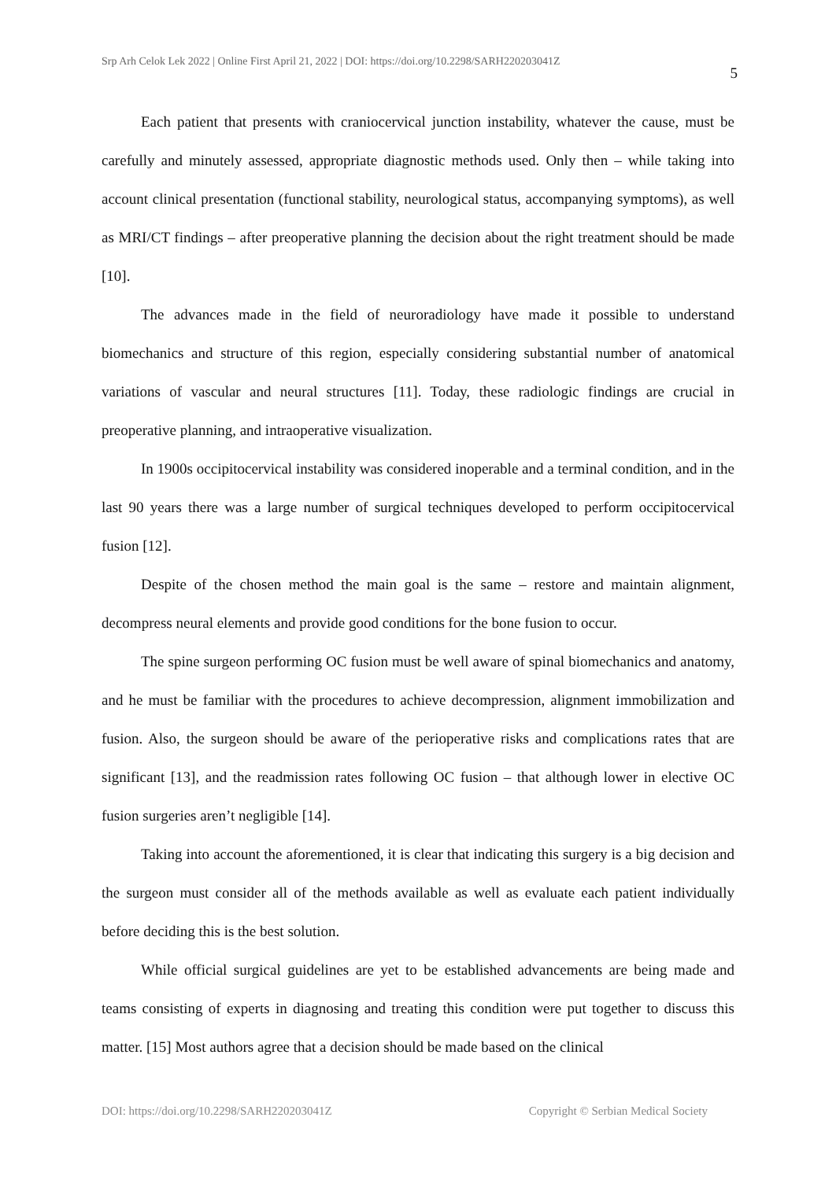Srp Arh Celok Lek 2022 | Online First April 21, 2022 | DOI: https://doi.org/10.2298/SARH220203041Z 5
Each patient that presents with craniocervical junction instability, whatever the cause, must be carefully and minutely assessed, appropriate diagnostic methods used. Only then – while taking into account clinical presentation (functional stability, neurological status, accompanying symptoms), as well as MRI/CT findings – after preoperative planning the decision about the right treatment should be made [10].
The advances made in the field of neuroradiology have made it possible to understand biomechanics and structure of this region, especially considering substantial number of anatomical variations of vascular and neural structures [11]. Today, these radiologic findings are crucial in preoperative planning, and intraoperative visualization.
In 1900s occipitocervical instability was considered inoperable and a terminal condition, and in the last 90 years there was a large number of surgical techniques developed to perform occipitocervical fusion [12].
Despite of the chosen method the main goal is the same – restore and maintain alignment, decompress neural elements and provide good conditions for the bone fusion to occur.
The spine surgeon performing OC fusion must be well aware of spinal biomechanics and anatomy, and he must be familiar with the procedures to achieve decompression, alignment immobilization and fusion. Also, the surgeon should be aware of the perioperative risks and complications rates that are significant [13], and the readmission rates following OC fusion – that although lower in elective OC fusion surgeries aren’t negligible [14].
Taking into account the aforementioned, it is clear that indicating this surgery is a big decision and the surgeon must consider all of the methods available as well as evaluate each patient individually before deciding this is the best solution.
While official surgical guidelines are yet to be established advancements are being made and teams consisting of experts in diagnosing and treating this condition were put together to discuss this matter. [15] Most authors agree that a decision should be made based on the clinical
DOI: https://doi.org/10.2298/SARH220203041Z Copyright © Serbian Medical Society